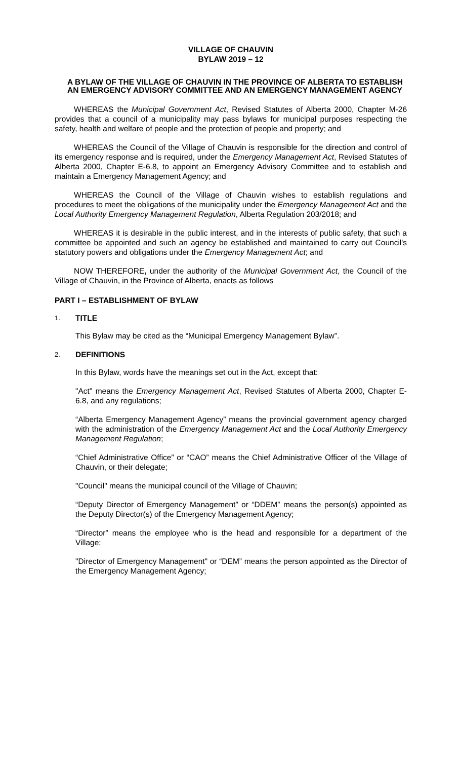VILLAGE OF CHAUVIN
BYLAW 2019 – 12
A BYLAW OF THE VILLAGE OF CHAUVIN IN THE PROVINCE OF ALBERTA TO ESTABLISH AN EMERGENCY ADVISORY COMMITTEE AND AN EMERGENCY MANAGEMENT AGENCY
WHEREAS the Municipal Government Act, Revised Statutes of Alberta 2000, Chapter M-26 provides that a council of a municipality may pass bylaws for municipal purposes respecting the safety, health and welfare of people and the protection of people and property; and
WHEREAS the Council of the Village of Chauvin is responsible for the direction and control of its emergency response and is required, under the Emergency Management Act, Revised Statutes of Alberta 2000, Chapter E-6.8, to appoint an Emergency Advisory Committee and to establish and maintain a Emergency Management Agency; and
WHEREAS the Council of the Village of Chauvin wishes to establish regulations and procedures to meet the obligations of the municipality under the Emergency Management Act and the Local Authority Emergency Management Regulation, Alberta Regulation 203/2018; and
WHEREAS it is desirable in the public interest, and in the interests of public safety, that such a committee be appointed and such an agency be established and maintained to carry out Council's statutory powers and obligations under the Emergency Management Act; and
NOW THEREFORE, under the authority of the Municipal Government Act, the Council of the Village of Chauvin, in the Province of Alberta, enacts as follows
PART I – ESTABLISHMENT OF BYLAW
1. TITLE
This Bylaw may be cited as the “Municipal Emergency Management Bylaw”.
2. DEFINITIONS
In this Bylaw, words have the meanings set out in the Act, except that:
"Act" means the Emergency Management Act, Revised Statutes of Alberta 2000, Chapter E-6.8, and any regulations;
“Alberta Emergency Management Agency” means the provincial government agency charged with the administration of the Emergency Management Act and the Local Authority Emergency Management Regulation;
“Chief Administrative Office” or “CAO” means the Chief Administrative Officer of the Village of Chauvin, or their delegate;
"Council" means the municipal council of the Village of Chauvin;
“Deputy Director of Emergency Management” or “DDEM” means the person(s) appointed as the Deputy Director(s) of the Emergency Management Agency;
“Director” means the employee who is the head and responsible for a department of the Village;
"Director of Emergency Management" or “DEM” means the person appointed as the Director of the Emergency Management Agency;